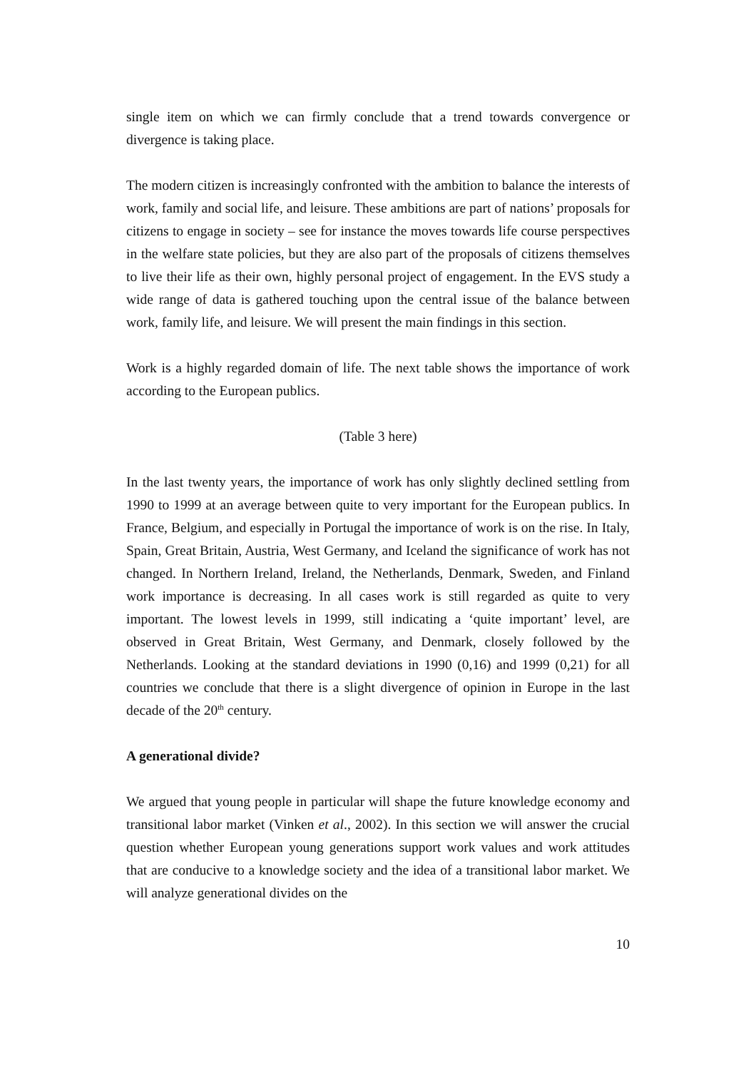single item on which we can firmly conclude that a trend towards convergence or divergence is taking place.
The modern citizen is increasingly confronted with the ambition to balance the interests of work, family and social life, and leisure. These ambitions are part of nations’ proposals for citizens to engage in society – see for instance the moves towards life course perspectives in the welfare state policies, but they are also part of the proposals of citizens themselves to live their life as their own, highly personal project of engagement. In the EVS study a wide range of data is gathered touching upon the central issue of the balance between work, family life, and leisure. We will present the main findings in this section.
Work is a highly regarded domain of life. The next table shows the importance of work according to the European publics.
(Table 3 here)
In the last twenty years, the importance of work has only slightly declined settling from 1990 to 1999 at an average between quite to very important for the European publics. In France, Belgium, and especially in Portugal the importance of work is on the rise. In Italy, Spain, Great Britain, Austria, West Germany, and Iceland the significance of work has not changed. In Northern Ireland, Ireland, the Netherlands, Denmark, Sweden, and Finland work importance is decreasing. In all cases work is still regarded as quite to very important. The lowest levels in 1999, still indicating a ‘quite important’ level, are observed in Great Britain, West Germany, and Denmark, closely followed by the Netherlands. Looking at the standard deviations in 1990 (0,16) and 1999 (0,21) for all countries we conclude that there is a slight divergence of opinion in Europe in the last decade of the 20<sup>th</sup> century.
A generational divide?
We argued that young people in particular will shape the future knowledge economy and transitional labor market (Vinken et al., 2002). In this section we will answer the crucial question whether European young generations support work values and work attitudes that are conducive to a knowledge society and the idea of a transitional labor market. We will analyze generational divides on the
10